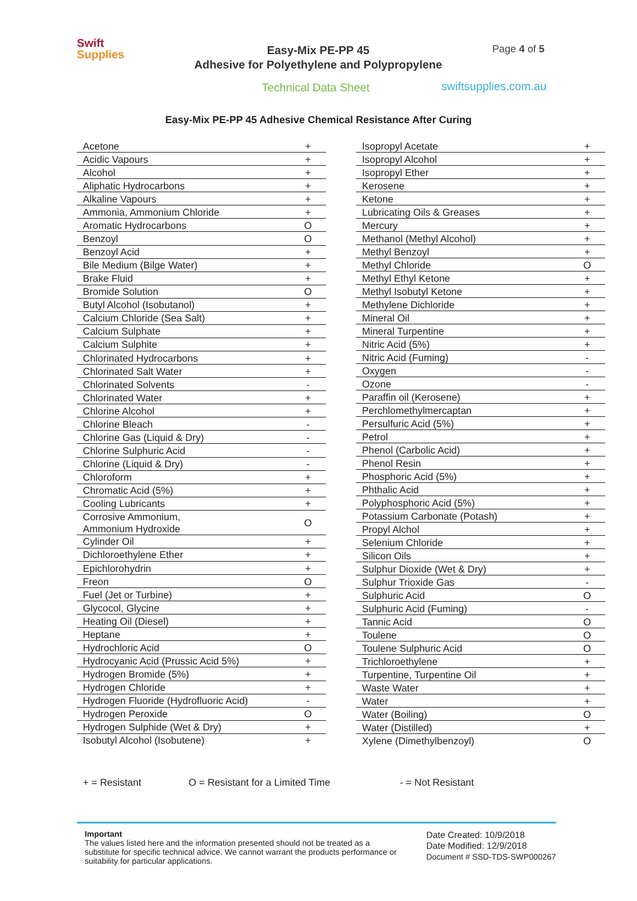Swift
Supplies
Easy-Mix PE-PP 45
Adhesive for Polyethylene and Polypropylene
Page 4 of 5
Technical Data Sheet swiftsupplies.com.au
Easy-Mix PE-PP 45 Adhesive Chemical Resistance After Curing
| Acetone | + |
| Acidic Vapours | + |
| Alcohol | + |
| Aliphatic Hydrocarbons | + |
| Alkaline Vapours | + |
| Ammonia, Ammonium Chloride | + |
| Aromatic Hydrocarbons | O |
| Benzoyl | O |
| Benzoyl Acid | + |
| Bile Medium (Bilge Water) | + |
| Brake Fluid | + |
| Bromide Solution | O |
| Butyl Alcohol (Isobutanol) | + |
| Calcium Chloride (Sea Salt) | + |
| Calcium Sulphate | + |
| Calcium Sulphite | + |
| Chlorinated Hydrocarbons | + |
| Chlorinated Salt Water | + |
| Chlorinated Solvents | - |
| Chlorinated Water | + |
| Chlorine Alcohol | + |
| Chlorine Bleach | - |
| Chlorine Gas (Liquid & Dry) | - |
| Chlorine Sulphuric Acid | - |
| Chlorine (Liquid & Dry) | - |
| Chloroform | + |
| Chromatic Acid (5%) | + |
| Cooling Lubricants | + |
| Corrosive Ammonium, Ammonium Hydroxide | O |
| Cylinder Oil | + |
| Dichloroethylene Ether | + |
| Epichlorohydrin | + |
| Freon | O |
| Fuel (Jet or Turbine) | + |
| Glycocol, Glycine | + |
| Heating Oil (Diesel) | + |
| Heptane | + |
| Hydrochloric Acid | O |
| Hydrocyanic Acid (Prussic Acid 5%) | + |
| Hydrogen Bromide (5%) | + |
| Hydrogen Chloride | + |
| Hydrogen Fluoride (Hydrofluoric Acid) | - |
| Hydrogen Peroxide | O |
| Hydrogen Sulphide (Wet & Dry) | + |
| Isobutyl Alcohol (Isobutene) | + |
| Isopropyl Acetate | + |
| Isopropyl Alcohol | + |
| Isopropyl Ether | + |
| Kerosene | + |
| Ketone | + |
| Lubricating Oils & Greases | + |
| Mercury | + |
| Methanol (Methyl Alcohol) | + |
| Methyl Benzoyl | + |
| Methyl Chloride | O |
| Methyl Ethyl Ketone | + |
| Methyl Isobutyl Ketone | + |
| Methylene Dichloride | + |
| Mineral Oil | + |
| Mineral Turpentine | + |
| Nitric Acid (5%) | + |
| Nitric Acid (Fuming) | - |
| Oxygen | - |
| Ozone | - |
| Paraffin oil (Kerosene) | + |
| Perchlomethylmercaptan | + |
| Persulfuric Acid (5%) | + |
| Petrol | + |
| Phenol (Carbolic Acid) | + |
| Phenol Resin | + |
| Phosphoric Acid (5%) | + |
| Phthalic Acid | + |
| Polyphosphoric Acid (5%) | + |
| Potassium Carbonate (Potash) | + |
| Propyl Alchol | + |
| Selenium Chloride | + |
| Silicon Oils | + |
| Sulphur Dioxide (Wet & Dry) | + |
| Sulphur Trioxide Gas | - |
| Sulphuric Acid | O |
| Sulphuric Acid (Fuming) | - |
| Tannic Acid | O |
| Toulene | O |
| Toulene Sulphuric Acid | O |
| Trichloroethylene | + |
| Turpentine, Turpentine Oil | + |
| Waste Water | + |
| Water | + |
| Water (Boiling) | O |
| Water (Distilled) | + |
| Xylene (Dimethylbenzoyl) | O |
+ = Resistant O = Resistant for a Limited Time - = Not Resistant
Important
The values listed here and the information presented should not be treated as a substitute for specific technical advice. We cannot warrant the products performance or suitability for particular applications.
Date Created: 10/9/2018
Date Modified: 12/9/2018
Document # SSD-TDS-SWP000267